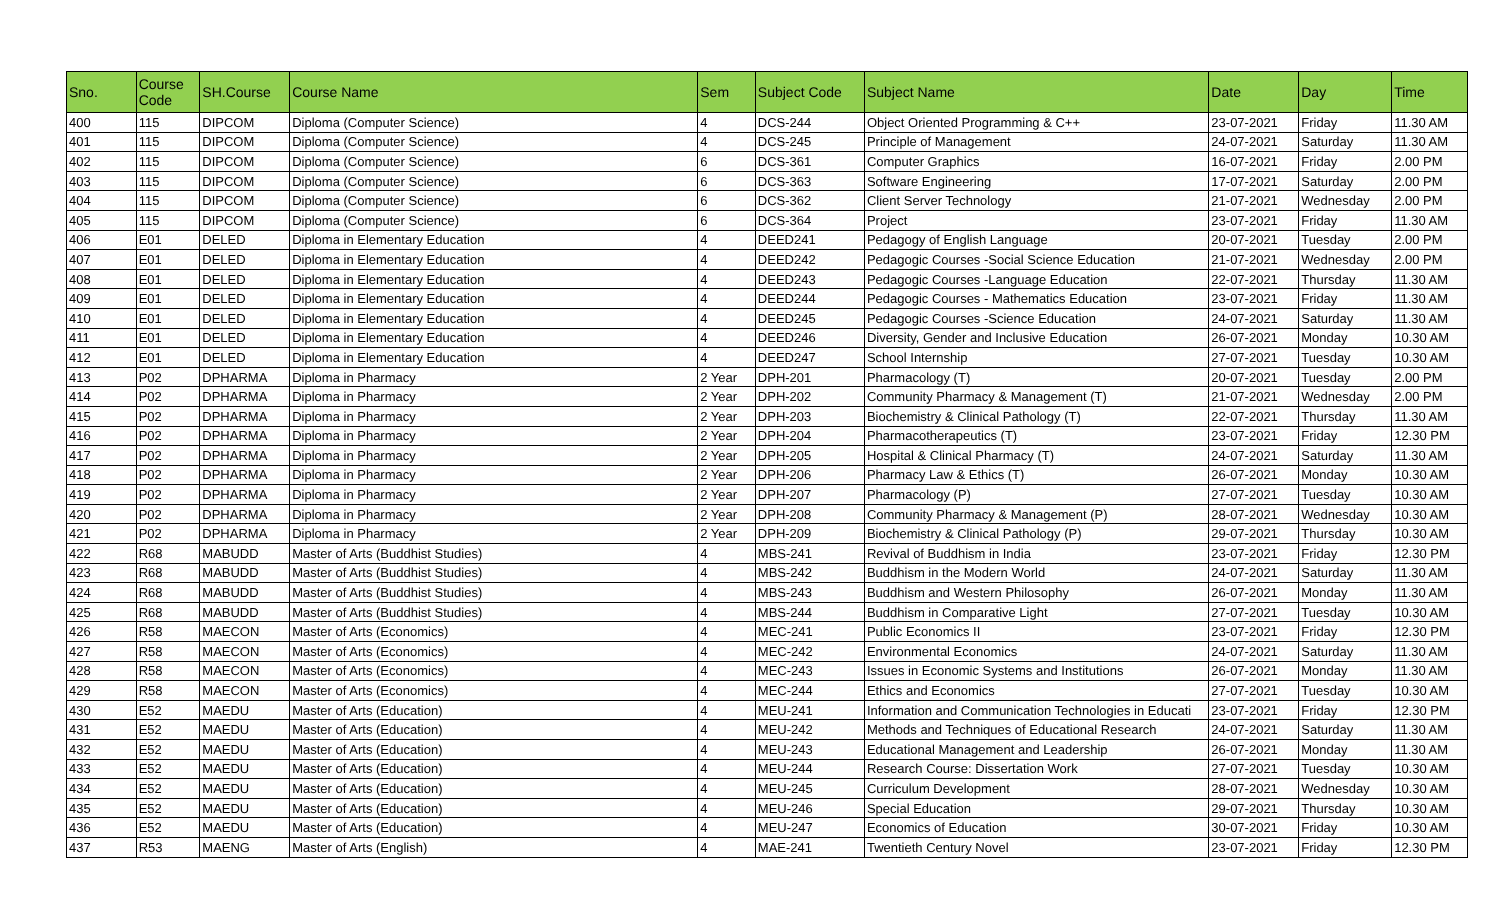| Sno. | Course Code | SH.Course | Course Name | Sem | Subject Code | Subject Name | Date | Day | Time |
| --- | --- | --- | --- | --- | --- | --- | --- | --- | --- |
| 400 | 115 | DIPCOM | Diploma (Computer Science) | 4 | DCS-244 | Object Oriented Programming & C++ | 23-07-2021 | Friday | 11.30 AM |
| 401 | 115 | DIPCOM | Diploma (Computer Science) | 4 | DCS-245 | Principle of Management | 24-07-2021 | Saturday | 11.30 AM |
| 402 | 115 | DIPCOM | Diploma (Computer Science) | 6 | DCS-361 | Computer Graphics | 16-07-2021 | Friday | 2.00 PM |
| 403 | 115 | DIPCOM | Diploma (Computer Science) | 6 | DCS-363 | Software Engineering | 17-07-2021 | Saturday | 2.00 PM |
| 404 | 115 | DIPCOM | Diploma (Computer Science) | 6 | DCS-362 | Client Server Technology | 21-07-2021 | Wednesday | 2.00 PM |
| 405 | 115 | DIPCOM | Diploma (Computer Science) | 6 | DCS-364 | Project | 23-07-2021 | Friday | 11.30 AM |
| 406 | E01 | DELED | Diploma in Elementary Education | 4 | DEED241 | Pedagogy of English Language | 20-07-2021 | Tuesday | 2.00 PM |
| 407 | E01 | DELED | Diploma in Elementary Education | 4 | DEED242 | Pedagogic Courses -Social Science Education | 21-07-2021 | Wednesday | 2.00 PM |
| 408 | E01 | DELED | Diploma in Elementary Education | 4 | DEED243 | Pedagogic Courses -Language Education | 22-07-2021 | Thursday | 11.30 AM |
| 409 | E01 | DELED | Diploma in Elementary Education | 4 | DEED244 | Pedagogic Courses - Mathematics Education | 23-07-2021 | Friday | 11.30 AM |
| 410 | E01 | DELED | Diploma in Elementary Education | 4 | DEED245 | Pedagogic Courses -Science Education | 24-07-2021 | Saturday | 11.30 AM |
| 411 | E01 | DELED | Diploma in Elementary Education | 4 | DEED246 | Diversity, Gender and Inclusive Education | 26-07-2021 | Monday | 10.30 AM |
| 412 | E01 | DELED | Diploma in Elementary Education | 4 | DEED247 | School Internship | 27-07-2021 | Tuesday | 10.30 AM |
| 413 | P02 | DPHARMA | Diploma in Pharmacy | 2 Year | DPH-201 | Pharmacology (T) | 20-07-2021 | Tuesday | 2.00 PM |
| 414 | P02 | DPHARMA | Diploma in Pharmacy | 2 Year | DPH-202 | Community Pharmacy & Management (T) | 21-07-2021 | Wednesday | 2.00 PM |
| 415 | P02 | DPHARMA | Diploma in Pharmacy | 2 Year | DPH-203 | Biochemistry & Clinical Pathology (T) | 22-07-2021 | Thursday | 11.30 AM |
| 416 | P02 | DPHARMA | Diploma in Pharmacy | 2 Year | DPH-204 | Pharmacotherapeutics (T) | 23-07-2021 | Friday | 12.30 PM |
| 417 | P02 | DPHARMA | Diploma in Pharmacy | 2 Year | DPH-205 | Hospital & Clinical Pharmacy (T) | 24-07-2021 | Saturday | 11.30 AM |
| 418 | P02 | DPHARMA | Diploma in Pharmacy | 2 Year | DPH-206 | Pharmacy Law & Ethics (T) | 26-07-2021 | Monday | 10.30 AM |
| 419 | P02 | DPHARMA | Diploma in Pharmacy | 2 Year | DPH-207 | Pharmacology (P) | 27-07-2021 | Tuesday | 10.30 AM |
| 420 | P02 | DPHARMA | Diploma in Pharmacy | 2 Year | DPH-208 | Community Pharmacy & Management (P) | 28-07-2021 | Wednesday | 10.30 AM |
| 421 | P02 | DPHARMA | Diploma in Pharmacy | 2 Year | DPH-209 | Biochemistry & Clinical Pathology (P) | 29-07-2021 | Thursday | 10.30 AM |
| 422 | R68 | MABUDD | Master of Arts (Buddhist Studies) | 4 | MBS-241 | Revival of Buddhism in India | 23-07-2021 | Friday | 12.30 PM |
| 423 | R68 | MABUDD | Master of Arts (Buddhist Studies) | 4 | MBS-242 | Buddhism in the Modern World | 24-07-2021 | Saturday | 11.30 AM |
| 424 | R68 | MABUDD | Master of Arts (Buddhist Studies) | 4 | MBS-243 | Buddhism and Western Philosophy | 26-07-2021 | Monday | 11.30 AM |
| 425 | R68 | MABUDD | Master of Arts (Buddhist Studies) | 4 | MBS-244 | Buddhism in Comparative Light | 27-07-2021 | Tuesday | 10.30 AM |
| 426 | R58 | MAECON | Master of Arts (Economics) | 4 | MEC-241 | Public Economics II | 23-07-2021 | Friday | 12.30 PM |
| 427 | R58 | MAECON | Master of Arts (Economics) | 4 | MEC-242 | Environmental Economics | 24-07-2021 | Saturday | 11.30 AM |
| 428 | R58 | MAECON | Master of Arts (Economics) | 4 | MEC-243 | Issues in Economic Systems and Institutions | 26-07-2021 | Monday | 11.30 AM |
| 429 | R58 | MAECON | Master of Arts (Economics) | 4 | MEC-244 | Ethics and Economics | 27-07-2021 | Tuesday | 10.30 AM |
| 430 | E52 | MAEDU | Master of Arts (Education) | 4 | MEU-241 | Information and Communication Technologies in Educati | 23-07-2021 | Friday | 12.30 PM |
| 431 | E52 | MAEDU | Master of Arts (Education) | 4 | MEU-242 | Methods and Techniques of Educational Research | 24-07-2021 | Saturday | 11.30 AM |
| 432 | E52 | MAEDU | Master of Arts (Education) | 4 | MEU-243 | Educational Management and Leadership | 26-07-2021 | Monday | 11.30 AM |
| 433 | E52 | MAEDU | Master of Arts (Education) | 4 | MEU-244 | Research Course: Dissertation Work | 27-07-2021 | Tuesday | 10.30 AM |
| 434 | E52 | MAEDU | Master of Arts (Education) | 4 | MEU-245 | Curriculum Development | 28-07-2021 | Wednesday | 10.30 AM |
| 435 | E52 | MAEDU | Master of Arts (Education) | 4 | MEU-246 | Special Education | 29-07-2021 | Thursday | 10.30 AM |
| 436 | E52 | MAEDU | Master of Arts (Education) | 4 | MEU-247 | Economics of Education | 30-07-2021 | Friday | 10.30 AM |
| 437 | R53 | MAENG | Master of Arts (English) | 4 | MAE-241 | Twentieth Century Novel | 23-07-2021 | Friday | 12.30 PM |